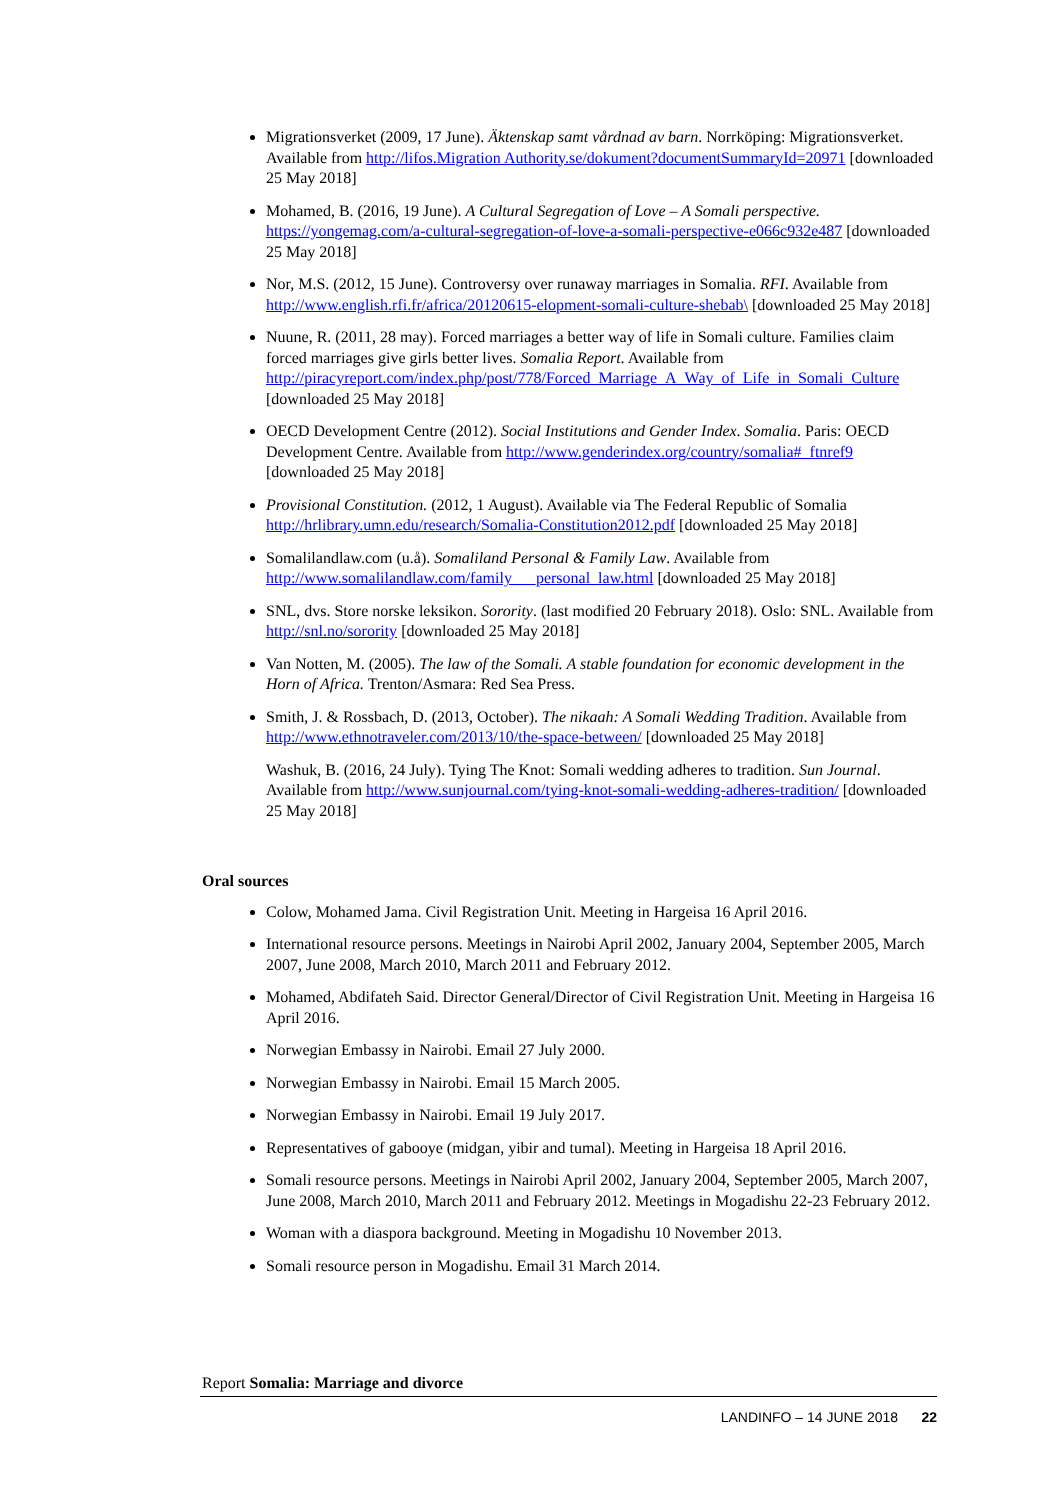Migrationsverket (2009, 17 June). Äktenskap samt vårdnad av barn. Norrköping: Migrationsverket. Available from http://lifos.Migration Authority.se/dokument?documentSummaryId=20971 [downloaded 25 May 2018]
Mohamed, B. (2016, 19 June). A Cultural Segregation of Love – A Somali perspective. https://yongemag.com/a-cultural-segregation-of-love-a-somali-perspective-e066c932e487 [downloaded 25 May 2018]
Nor, M.S. (2012, 15 June). Controversy over runaway marriages in Somalia. RFI. Available from http://www.english.rfi.fr/africa/20120615-elopment-somali-culture-shebab\ [downloaded 25 May 2018]
Nuune, R. (2011, 28 may). Forced marriages a better way of life in Somali culture. Families claim forced marriages give girls better lives. Somalia Report. Available from http://piracyreport.com/index.php/post/778/Forced_Marriage_A_Way_of_Life_in_Somali_Culture [downloaded 25 May 2018]
OECD Development Centre (2012). Social Institutions and Gender Index. Somalia. Paris: OECD Development Centre. Available from http://www.genderindex.org/country/somalia#_ftnref9 [downloaded 25 May 2018]
Provisional Constitution. (2012, 1 August). Available via The Federal Republic of Somalia http://hrlibrary.umn.edu/research/Somalia-Constitution2012.pdf [downloaded 25 May 2018]
Somalilandlaw.com (u.å). Somaliland Personal & Family Law. Available from http://www.somalilandlaw.com/family___personal_law.html [downloaded 25 May 2018]
SNL, dvs. Store norske leksikon. Sorority. (last modified 20 February 2018). Oslo: SNL. Available from http://snl.no/sorority [downloaded 25 May 2018]
Van Notten, M. (2005). The law of the Somali. A stable foundation for economic development in the Horn of Africa. Trenton/Asmara: Red Sea Press.
Smith, J. & Rossbach, D. (2013, October). The nikaah: A Somali Wedding Tradition. Available from http://www.ethnotraveler.com/2013/10/the-space-between/ [downloaded 25 May 2018]
Washuk, B. (2016, 24 July). Tying The Knot: Somali wedding adheres to tradition. Sun Journal. Available from http://www.sunjournal.com/tying-knot-somali-wedding-adheres-tradition/ [downloaded 25 May 2018]
Oral sources
Colow, Mohamed Jama. Civil Registration Unit. Meeting in Hargeisa 16 April 2016.
International resource persons. Meetings in Nairobi April 2002, January 2004, September 2005, March 2007, June 2008, March 2010, March 2011 and February 2012.
Mohamed, Abdifateh Said. Director General/Director of Civil Registration Unit. Meeting in Hargeisa 16 April 2016.
Norwegian Embassy in Nairobi. Email 27 July 2000.
Norwegian Embassy in Nairobi. Email 15 March 2005.
Norwegian Embassy in Nairobi. Email 19 July 2017.
Representatives of gabooye (midgan, yibir and tumal). Meeting in Hargeisa 18 April 2016.
Somali resource persons. Meetings in Nairobi April 2002, January 2004, September 2005, March 2007, June 2008, March 2010, March 2011 and February 2012. Meetings in Mogadishu 22-23 February 2012.
Woman with a diaspora background. Meeting in Mogadishu 10 November 2013.
Somali resource person in Mogadishu. Email 31 March 2014.
Report Somalia: Marriage and divorce
LANDINFO – 14 JUNE 2018 22